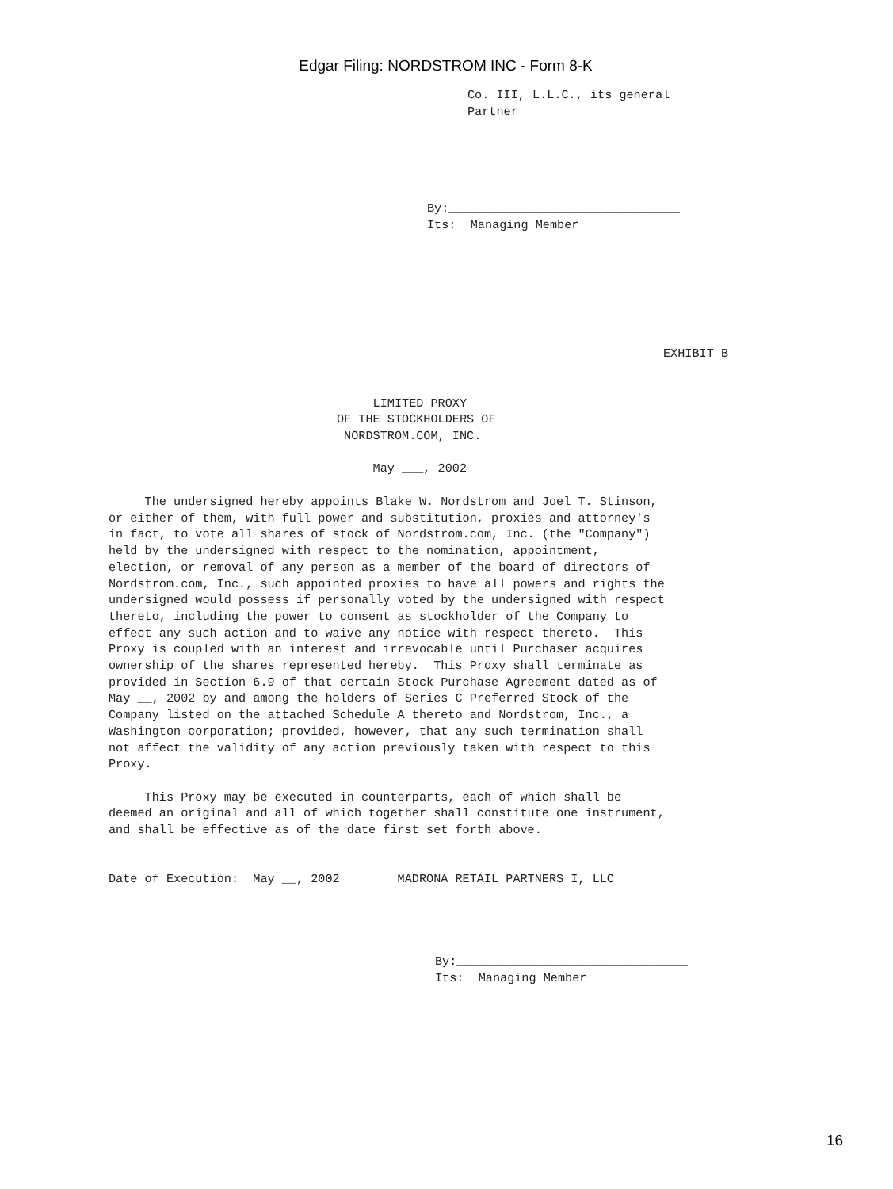Edgar Filing: NORDSTROM INC - Form 8-K
Co. III, L.L.C., its general
Partner
By:________________________________
Its:  Managing Member
EXHIBIT B
     LIMITED PROXY
OF THE STOCKHOLDERS OF
 NORDSTROM.COM, INC.

     May ___, 2002
     The undersigned hereby appoints Blake W. Nordstrom and Joel T. Stinson,
or either of them, with full power and substitution, proxies and attorney's
in fact, to vote all shares of stock of Nordstrom.com, Inc. (the "Company")
held by the undersigned with respect to the nomination, appointment,
election, or removal of any person as a member of the board of directors of
Nordstrom.com, Inc., such appointed proxies to have all powers and rights the
undersigned would possess if personally voted by the undersigned with respect
thereto, including the power to consent as stockholder of the Company to
effect any such action and to waive any notice with respect thereto.  This
Proxy is coupled with an interest and irrevocable until Purchaser acquires
ownership of the shares represented hereby.  This Proxy shall terminate as
provided in Section 6.9 of that certain Stock Purchase Agreement dated as of
May __, 2002 by and among the holders of Series C Preferred Stock of the
Company listed on the attached Schedule A thereto and Nordstrom, Inc., a
Washington corporation; provided, however, that any such termination shall
not affect the validity of any action previously taken with respect to this
Proxy.

     This Proxy may be executed in counterparts, each of which shall be
deemed an original and all of which together shall constitute one instrument,
and shall be effective as of the date first set forth above.


Date of Execution:  May __, 2002        MADRONA RETAIL PARTNERS I, LLC
By:________________________________
Its:  Managing Member
16